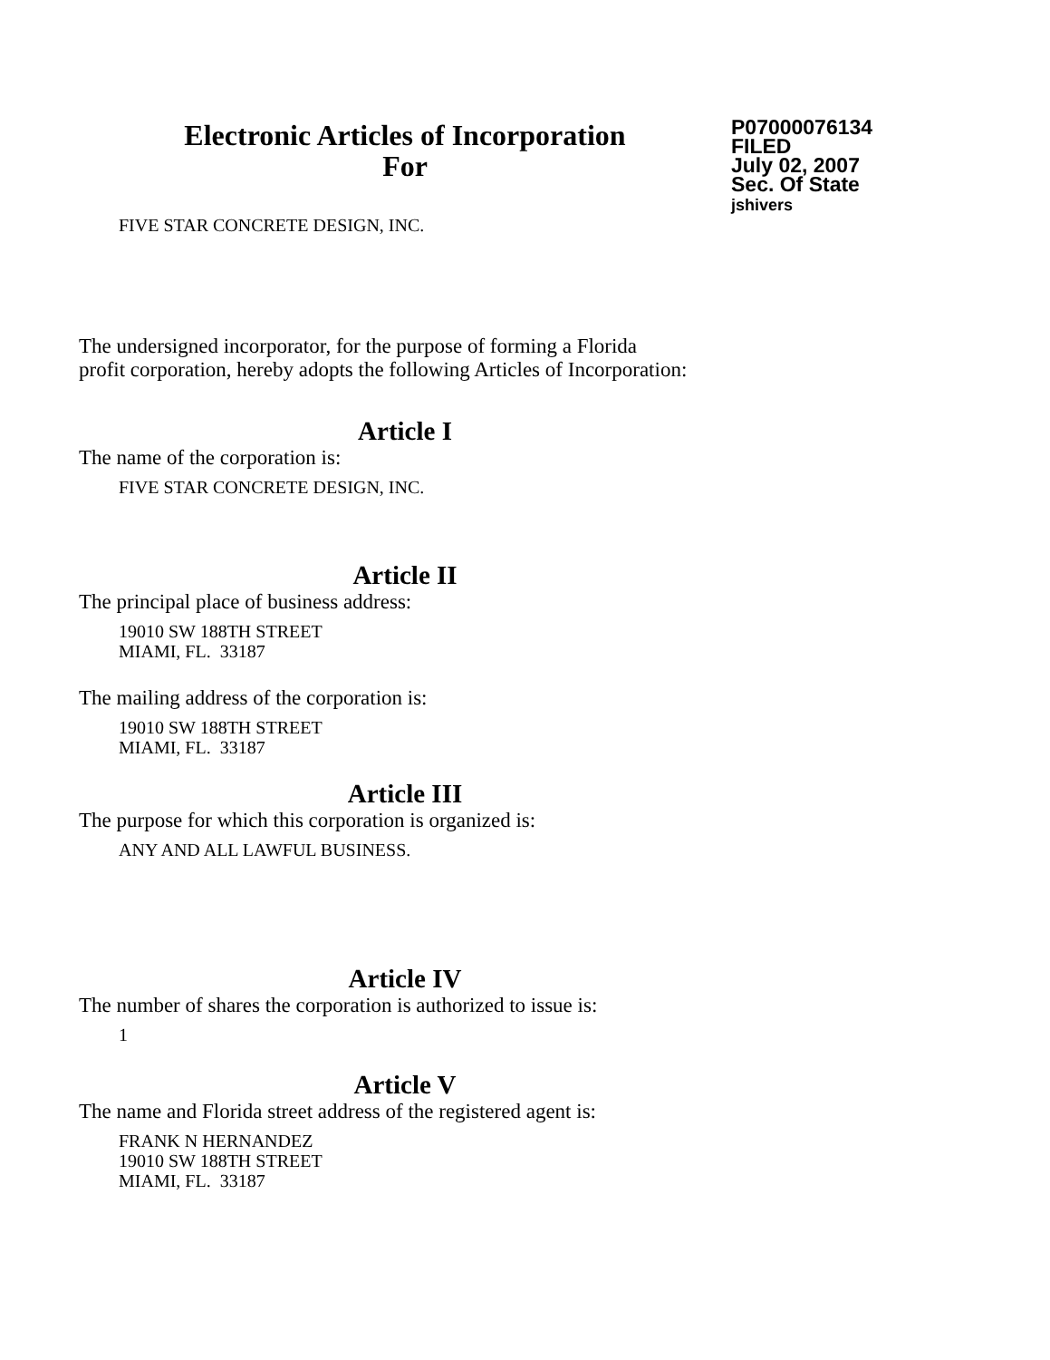Electronic Articles of Incorporation
For
P07000076134
FILED
July 02, 2007
Sec. Of State
jshivers
FIVE STAR CONCRETE DESIGN, INC.
The undersigned incorporator, for the purpose of forming a Florida
profit corporation, hereby adopts the following Articles of Incorporation:
Article I
The name of the corporation is:
FIVE STAR CONCRETE DESIGN, INC.
Article II
The principal place of business address:
19010 SW 188TH STREET
MIAMI, FL. 33187
The mailing address of the corporation is:
19010 SW 188TH STREET
MIAMI, FL. 33187
Article III
The purpose for which this corporation is organized is:
ANY AND ALL LAWFUL BUSINESS.
Article IV
The number of shares the corporation is authorized to issue is:
1
Article V
The name and Florida street address of the registered agent is:
FRANK N HERNANDEZ
19010 SW 188TH STREET
MIAMI, FL. 33187